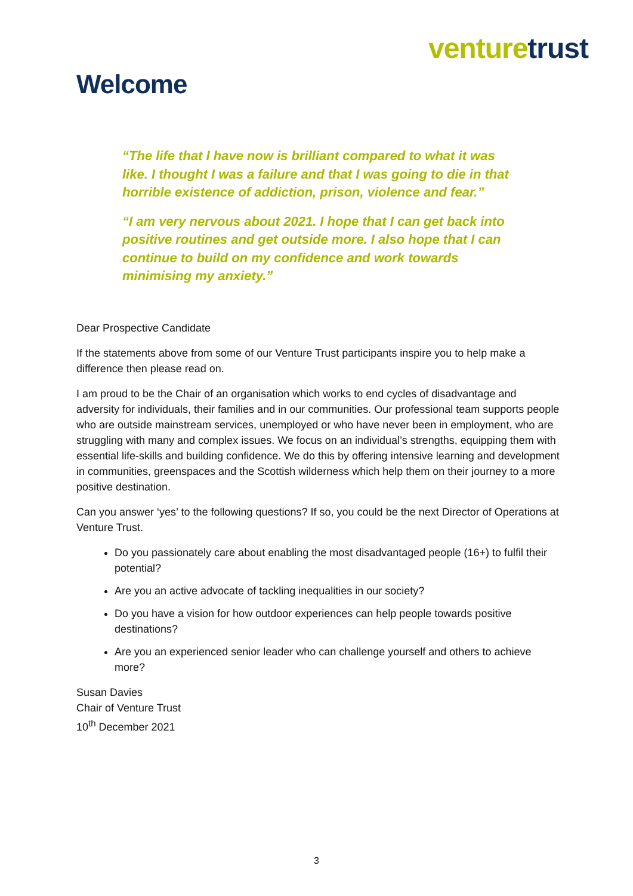venture trust
Welcome
“The life that I have now is brilliant compared to what it was like. I thought I was a failure and that I was going to die in that horrible existence of addiction, prison, violence and fear.”
“I am very nervous about 2021. I hope that I can get back into positive routines and get outside more. I also hope that I can continue to build on my confidence and work towards minimising my anxiety.”
Dear Prospective Candidate
If the statements above from some of our Venture Trust participants inspire you to help make a difference then please read on.
I am proud to be the Chair of an organisation which works to end cycles of disadvantage and adversity for individuals, their families and in our communities. Our professional team supports people who are outside mainstream services, unemployed or who have never been in employment, who are struggling with many and complex issues. We focus on an individual’s strengths, equipping them with essential life-skills and building confidence. We do this by offering intensive learning and development in communities, greenspaces and the Scottish wilderness which help them on their journey to a more positive destination.
Can you answer ‘yes’ to the following questions? If so, you could be the next Director of Operations at Venture Trust.
Do you passionately care about enabling the most disadvantaged people (16+) to fulfil their potential?
Are you an active advocate of tackling inequalities in our society?
Do you have a vision for how outdoor experiences can help people towards positive destinations?
Are you an experienced senior leader who can challenge yourself and others to achieve more?
Susan Davies
Chair of Venture Trust
10<sup>th</sup> December 2021
3